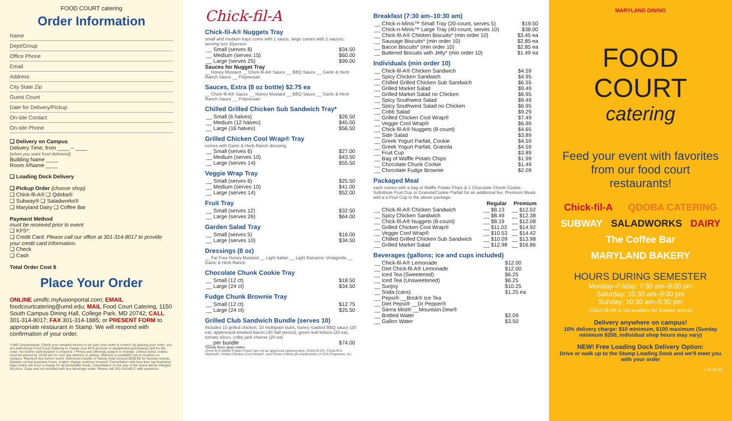FOOD COURT catering
Order Information
Name
Dept/Group
Office Phone
Email
Address
City State Zip
Guest Count
Date for Delivery/Pickup
On-site Contact
On-site Phone
❑ Delivery on Campus
Delivery Time; from ____ – ____
(when you want food delivered)
Building Name ____
Room #/Name ____
❑ Loading Dock Delivery
❑ Pickup Order (choose shop)
❑ Chick-fil-A® ❑ Qdoba®
❑ Subway® ❑ Saladworks®
❑ Maryland Dairy ❑ Coffee Bar
Payment Method
must be received prior to event
❑ KFS*:
❑ Credit Card: Please call our office at 301-314-8017 to provide your credit card information.
❑ Check
❑ Cash
Total Order Cost $
Place Your Order
ONLINE umdfc.myfusionportal.com; EMAIL foodcourtcatering@umd.edu; MAIL Food Court Catering, 1150 South Campus Dining Hall, College Park, MD 20742; CALL 301-314-8017; FAX 301-314-1885; or PRESENT FORM to appropriate restaurant in Stamp. We will respond with confirmation of your order.
*UMD Departments: Check your emailed invoice to be sure your order is correct. By placing your order, you are authorizing Food Court Catering to charge your KFS account or department purchasing card for the order. No further authorization is required. • Prices and offerings subject to change. Unless noted, orders must be placed by 10:00 am for next day delivery or pickup. Delivery is available only to location on campus. Payment due before event. Deliveries outside of Stamp must exceed $200.00 for Sunday events. Outside normal business hours, a labor charge could be incurred. Cancellation with less than two business days notice will incur a charge for all perishable foods. Cancellation on the day of the event will be charged full price. Cups and ice included with any beverage order. Please call 301-314-8017 with questions.
Chick-fil-A
Chick-fil-A® Nuggets Tray
small and medium trays come with 1 sauce, large comes with 2 sauces; serving size 8/person
| __ Small (serves 8) | $34.50 |
| __ Medium (serves 15) | $60.00 |
| __ Large (serves 25) | $99.00 |
Sauces for Nugget Tray
__ Honey Mustard __ Chick-fil-A® Sauce __ BBQ Sauce __ Garlic & Herb Ranch Sauce __ Polynesian
Sauces, Extra (8 oz bottle) $2.75 ea
__ Chick-fil-A® Sauce __ Honey Mustard __ BBQ Sauce __ Garlic & Herb Ranch Sauce __ Polynesian
Chilled Grilled Chicken Sub Sandwich Tray*
| __ Small (6 halves) | $26.50 |
| __ Medium (12 halves) | $45.00 |
| __ Large (16 halves) | $56.50 |
Grilled Chicken Cool Wrap® Tray
comes with Garlic & Herb Ranch dressing
| __ Small (serves 6) | $27.00 |
| __ Medium (serves 10) | $43.50 |
| __ Large (serves 14) | $55.50 |
Veggie Wrap Tray
| __ Small (serves 6) | $25.50 |
| __ Medium (serves 10) | $41.00 |
| __ Large (serves 14) | $52.00 |
Fruit Tray
| __ Small (serves 12) | $32.50 |
| __ Large (serves 26) | $64.00 |
Garden Salad Tray
| __ Small (serves 5) | $16.00 |
| __ Large (serves 10) | $34.50 |
Dressings (8 oz)
__ Fat Free Honey Mustard __ Light Italian __ Light Balsamic Vinaigrette __ Garlic & Herb Ranch
Chocolate Chunk Cookie Tray
| __ Small (12 ct) | $18.50 |
| __ Large (24 ct) | $34.50 |
Fudge Chunk Brownie Tray
| __ Small (12 ct) | $12.75 |
| __ Large (24 ct) | $25.50 |
Grilled Club Sandwich Bundle (serves 10)
Includes 10 grilled chicken, 10 multigrain buns, honey roasted BBQ sauce (20 ea), applewood-smoked bacon (30 half pieces), green leaf lettuce (20 ea), tomato slices, colby jack cheese (20 ea)
| __ per bundle | $74.00 |
*needs three days notice
Chick-fil-A Waffle Potato Fries® are not an approved catering item. Chick-fil-A®, Chick-fil-A Stylized®, Grilled Chicken Cool Wrap®, and Chick-n-Minis are trademarks of CFA Properties, Inc.
Breakfast (7:30 am–10:30 am)
| __ Chick-n-Minis™ Small Tray (20-count, serves 5) | $19.50 |
| __ Chick-n-Minis™ Large Tray (40-count, serves 10) | $38.00 |
| __ Chick-fil-A® Chicken Biscuits* (min order 10) | $3.45 ea |
| __ Sausage Biscuits* (min order 10) | $2.85 ea |
| __ Bacon Biscuits* (min order 10) | $2.85 ea |
| __ Buttered Biscuits with Jelly* (min order 10) | $1.49 ea |
Individuals (min order 10)
| __ Chick-fil-A® Chicken Sandwich | $4.59 |
| __ Spicy Chicken Sandwich | $4.95 |
| __ Chilled Grilled Chicken Sub Sandwich | $6.55 |
| __ Grilled Market Salad | $9.49 |
| __ Grilled Market Salad no Chicken | $6.95 |
| __ Spicy Southwest Salad | $9.49 |
| __ Spicy Southwest Salad no Chicken | $6.95 |
| __ Cobb Salad | $9.29 |
| __ Grilled Chicken Cool Wrap® | $7.49 |
| __ Veggie Cool Wrap® | $6.99 |
| __ Chick-fil-A® Nuggets (8-count) | $4.65 |
| __ Side Salad | $3.89 |
| __ Greek Yogurt Parfait, Cookie | $4.59 |
| __ Greek Yogurt Parfait, Granola | $4.59 |
| __ Fruit Cup | $3.89 |
| __ Bag of Waffle Potato Chips | $1.99 |
| __ Chocolate Chunk Cookie | $1.49 |
| __ Chocolate Fudge Brownie | $2.09 |
Packaged Meal
each comes with a bag of Waffle Potato Chips & 1 Chocolate Chunk Cookie. Substitute Fruit Cup or Granola/Cookie Parfait for an additional fee. Premium Meals add a a Fruit Cup to the above package.
| | Regular | Premium |
| --- | --- | --- |
| __ Chick-fil-A® Chicken Sandwich | __ $8.13 | __ $12.02 |
| __ Spicy Chicken Sandwich | __ $8.49 | __ $12.38 |
| __ Chick-fil-A® Nuggets (8-count) | __ $8.19 | __ $12.08 |
| __ Grilled Chicken Cool Wrap® | __ $11.03 | __ $14.92 |
| __ Veggie Cool Wrap® | __ $10.53 | __ $14.42 |
| __ Chilled Grilled Chicken Sub Sandwich | __ $10.09 | __ $13.98 |
| __ Grilled Market Salad | __ $12.98 | __ $16.86 |
Beverages (gallons; ice and cups included)
| __ Chick-fil-A® Lemonade | $12.00 |
| __ Diet Chick-fil-A® Lemonade | $12.00 |
| __ Iced Tea (Sweetened) | $6.25 |
| __ Iced Tea (Unsweetened) | $6.25 |
| __ Sunjoy | $10.25 |
| __ Soda (cans) | $1.25 ea |
| __ Pepsi® __Brisk® Ice Tea __ Diet Pepsi® __Dr Pepper® __ Sierra Mist® __Mountain Dew® | |
| __ Bottled Water | $2.09 |
| __ Gallon Water | $3.50 |
MARYLAND DINING
FOOD COURT
catering
Feed your event with favorites from our food court restaurants!
Chick-fil-A QDOBA CATERING SUBWAY SALADWORKS DAIRY The Coffee Bar MARYLAND BAKERY
HOURS DURING SEMESTER
Monday–Friday: 7:30 am–9:00 pm
Saturday: 10:30 am–9:00 pm
Sunday: 10:30 am–5:30 pm
(Chick-fil-A® is not available for Sunday orders)
Delivery anywhere on campus!
10% delivery charge: $10 minimum, $100 maximum (Sunday minimum $200, individual shop hours may vary)
NEW! Free Loading Dock Delivery Option:
Drive or walk up to the Stamp Loading Dock and we'll meet you with your order
v: 01.05.22